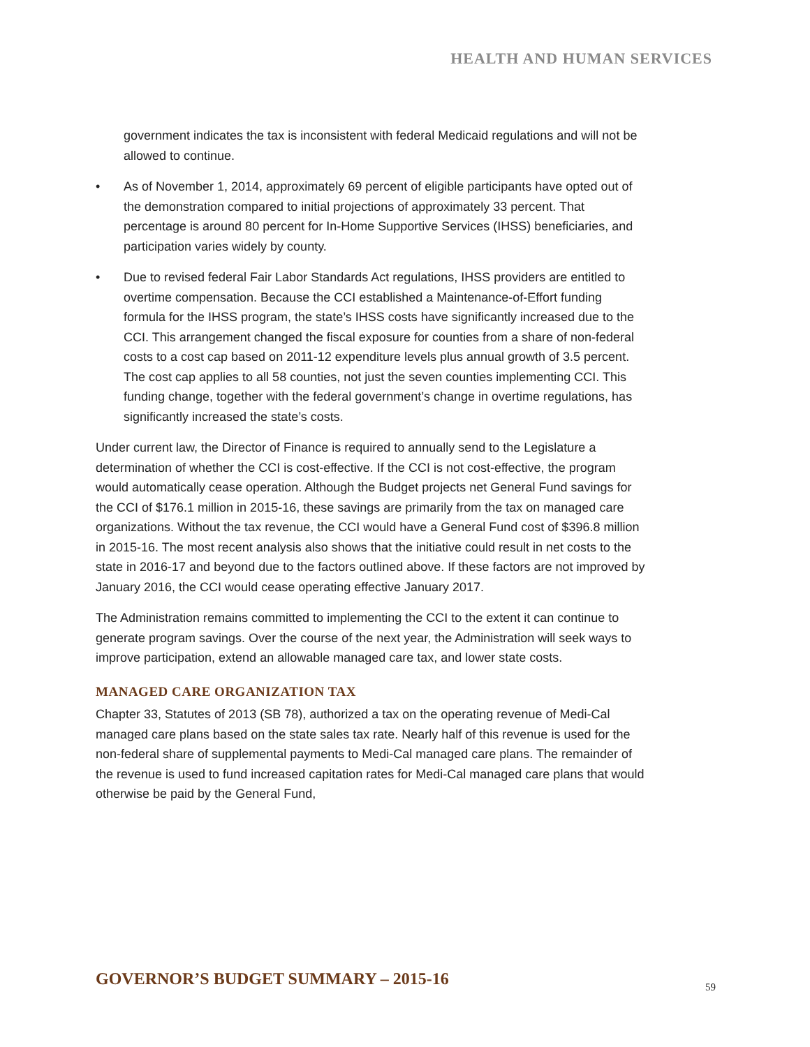HEALTH AND HUMAN SERVICES
government indicates the tax is inconsistent with federal Medicaid regulations and will not be allowed to continue.
• As of November 1, 2014, approximately 69 percent of eligible participants have opted out of the demonstration compared to initial projections of approximately 33 percent. That percentage is around 80 percent for In-Home Supportive Services (IHSS) beneficiaries, and participation varies widely by county.
• Due to revised federal Fair Labor Standards Act regulations, IHSS providers are entitled to overtime compensation. Because the CCI established a Maintenance-of-Effort funding formula for the IHSS program, the state’s IHSS costs have significantly increased due to the CCI. This arrangement changed the fiscal exposure for counties from a share of non-federal costs to a cost cap based on 2011-12 expenditure levels plus annual growth of 3.5 percent. The cost cap applies to all 58 counties, not just the seven counties implementing CCI. This funding change, together with the federal government’s change in overtime regulations, has significantly increased the state’s costs.
Under current law, the Director of Finance is required to annually send to the Legislature a determination of whether the CCI is cost-effective. If the CCI is not cost-effective, the program would automatically cease operation. Although the Budget projects net General Fund savings for the CCI of $176.1 million in 2015-16, these savings are primarily from the tax on managed care organizations. Without the tax revenue, the CCI would have a General Fund cost of $396.8 million in 2015-16. The most recent analysis also shows that the initiative could result in net costs to the state in 2016-17 and beyond due to the factors outlined above. If these factors are not improved by January 2016, the CCI would cease operating effective January 2017.
The Administration remains committed to implementing the CCI to the extent it can continue to generate program savings. Over the course of the next year, the Administration will seek ways to improve participation, extend an allowable managed care tax, and lower state costs.
MANAGED CARE ORGANIZATION TAX
Chapter 33, Statutes of 2013 (SB 78), authorized a tax on the operating revenue of Medi-Cal managed care plans based on the state sales tax rate. Nearly half of this revenue is used for the non-federal share of supplemental payments to Medi-Cal managed care plans. The remainder of the revenue is used to fund increased capitation rates for Medi-Cal managed care plans that would otherwise be paid by the General Fund,
GOVERNOR’S BUDGET SUMMARY – 2015-16
59